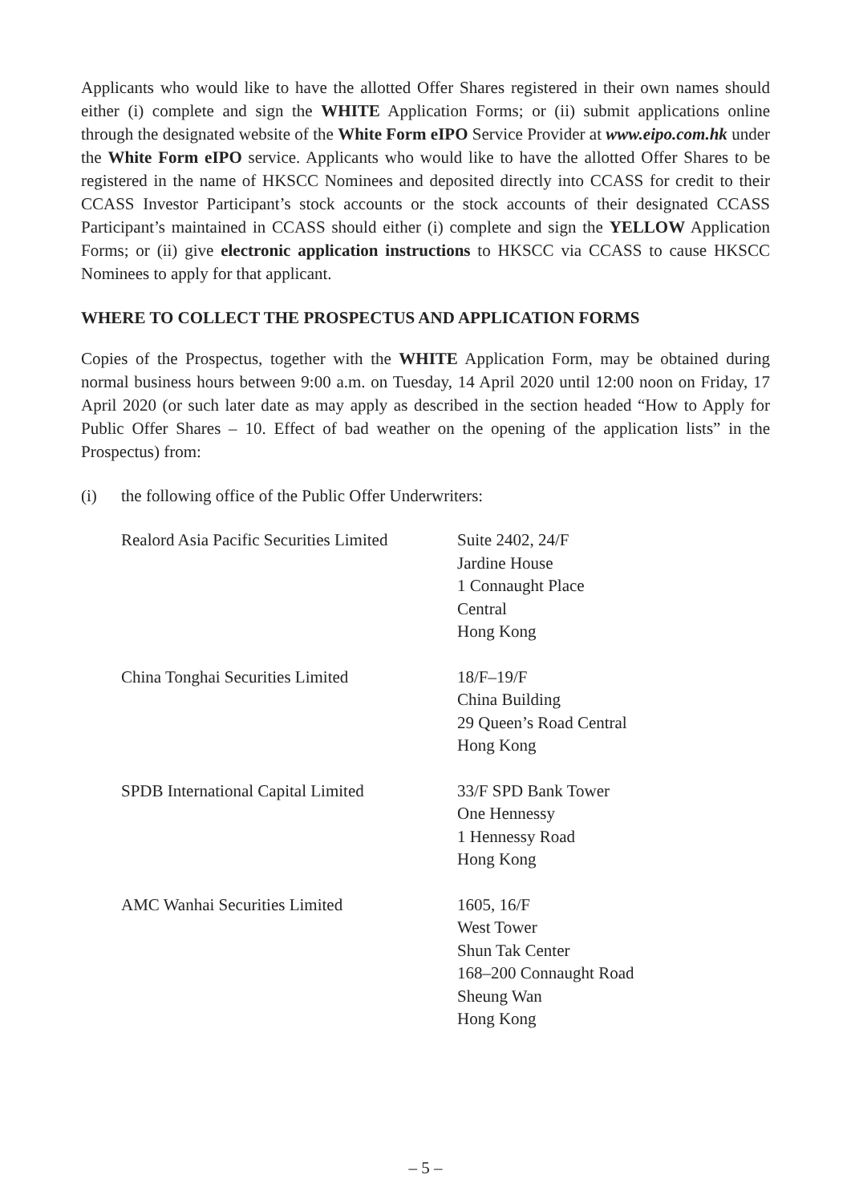Applicants who would like to have the allotted Offer Shares registered in their own names should either (i) complete and sign the WHITE Application Forms; or (ii) submit applications online through the designated website of the White Form eIPO Service Provider at www.eipo.com.hk under the White Form eIPO service. Applicants who would like to have the allotted Offer Shares to be registered in the name of HKSCC Nominees and deposited directly into CCASS for credit to their CCASS Investor Participant’s stock accounts or the stock accounts of their designated CCASS Participant’s maintained in CCASS should either (i) complete and sign the YELLOW Application Forms; or (ii) give electronic application instructions to HKSCC via CCASS to cause HKSCC Nominees to apply for that applicant.
WHERE TO COLLECT THE PROSPECTUS AND APPLICATION FORMS
Copies of the Prospectus, together with the WHITE Application Form, may be obtained during normal business hours between 9:00 a.m. on Tuesday, 14 April 2020 until 12:00 noon on Friday, 17 April 2020 (or such later date as may apply as described in the section headed “How to Apply for Public Offer Shares – 10. Effect of bad weather on the opening of the application lists” in the Prospectus) from:
(i) the following office of the Public Offer Underwriters:
| Realord Asia Pacific Securities Limited | Suite 2402, 24/F Jardine House 1 Connaught Place Central Hong Kong |
| China Tonghai Securities Limited | 18/F–19/F China Building 29 Queen’s Road Central Hong Kong |
| SPDB International Capital Limited | 33/F SPD Bank Tower One Hennessy 1 Hennessy Road Hong Kong |
| AMC Wanhai Securities Limited | 1605, 16/F West Tower Shun Tak Center 168–200 Connaught Road Sheung Wan Hong Kong |
– 5 –